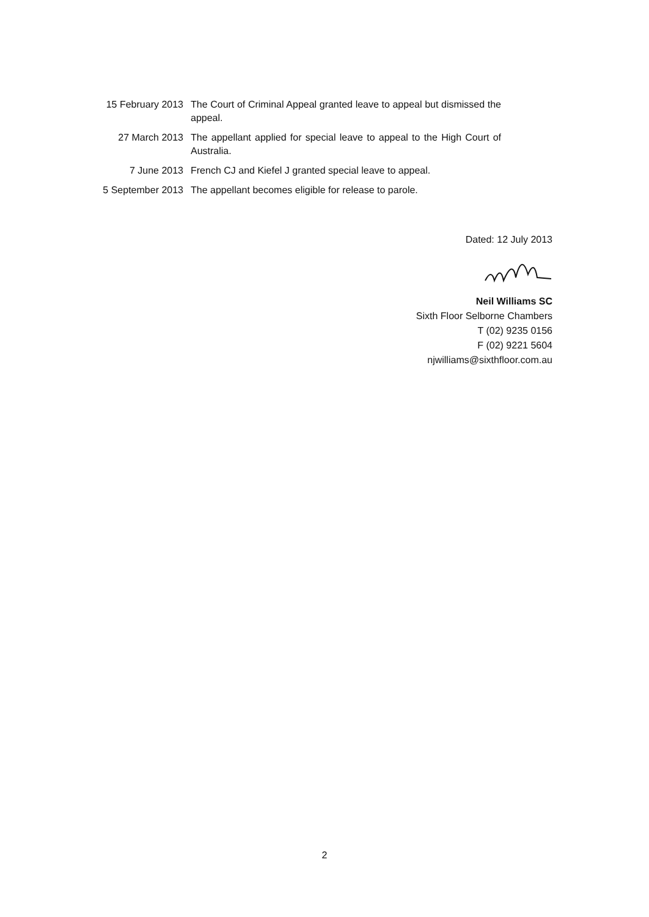| 15 February 2013 | The Court of Criminal Appeal granted leave to appeal but dismissed the appeal. |
| 27 March 2013 | The appellant applied for special leave to appeal to the High Court of Australia. |
| 7 June 2013 | French CJ and Kiefel J granted special leave to appeal. |
| 5 September 2013 | The appellant becomes eligible for release to parole. |
Dated: 12 July 2013
Neil Williams SC
Sixth Floor Selborne Chambers
T (02) 9235 0156
F (02) 9221 5604
njwilliams@sixthfloor.com.au
2